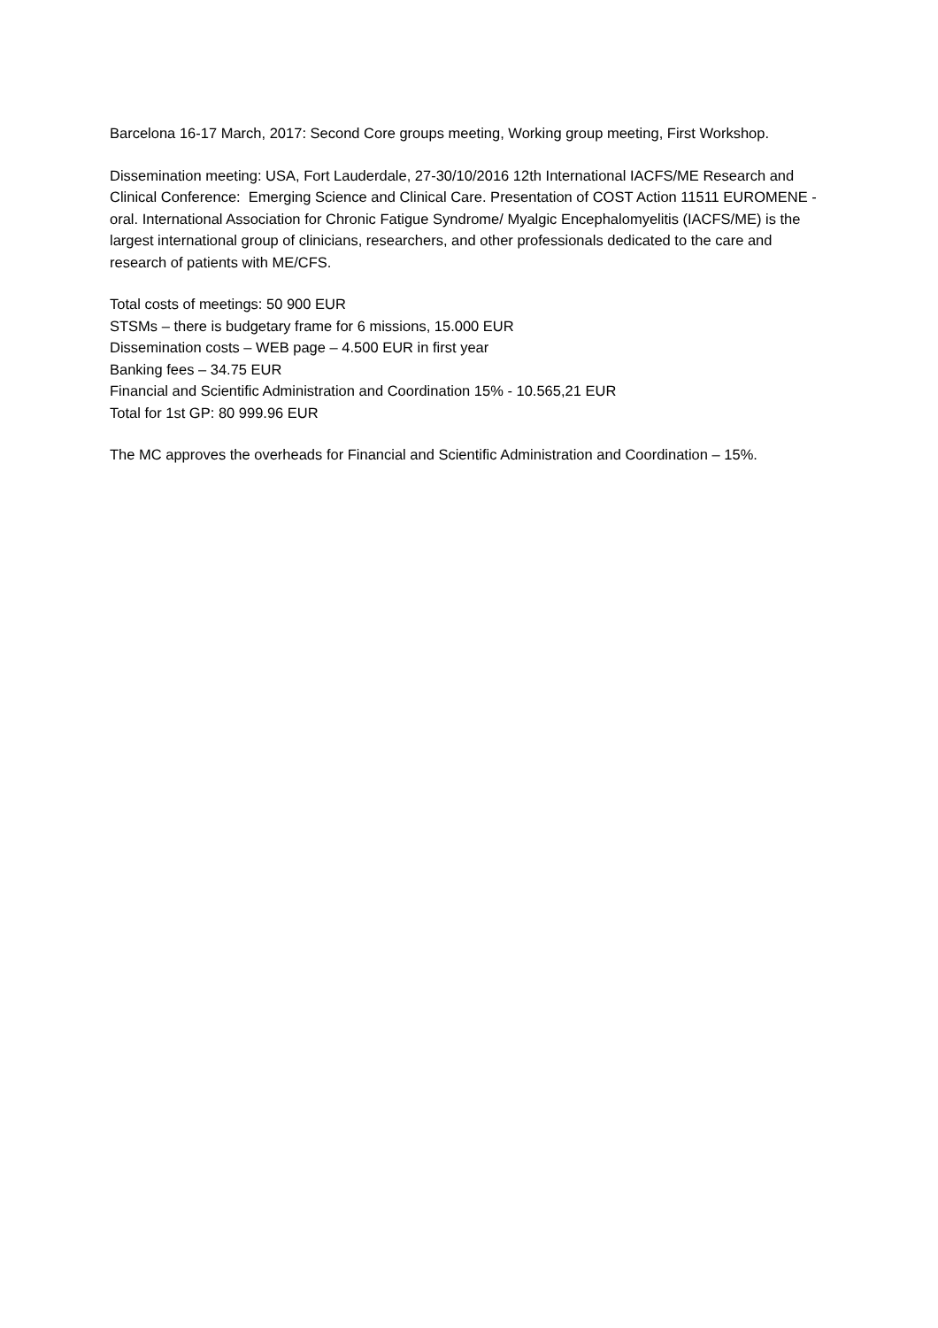Barcelona 16-17 March, 2017: Second Core groups meeting, Working group meeting, First Workshop.
Dissemination meeting: USA, Fort Lauderdale, 27-30/10/2016 12th International IACFS/ME Research and Clinical Conference: Emerging Science and Clinical Care. Presentation of COST Action 11511 EUROMENE - oral. International Association for Chronic Fatigue Syndrome/ Myalgic Encephalomyelitis (IACFS/ME) is the largest international group of clinicians, researchers, and other professionals dedicated to the care and research of patients with ME/CFS.
Total costs of meetings: 50 900 EUR
STSMs – there is budgetary frame for 6 missions, 15.000 EUR
Dissemination costs – WEB page – 4.500 EUR in first year
Banking fees – 34.75 EUR
Financial and Scientific Administration and Coordination 15% - 10.565,21 EUR
Total for 1st GP: 80 999.96 EUR
The MC approves the overheads for Financial and Scientific Administration and Coordination – 15%.